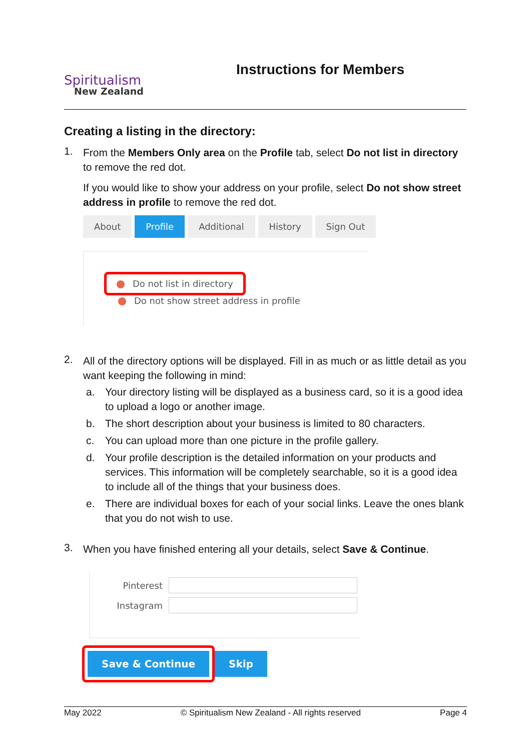Spiritualism
New Zealand
Instructions for Members
Creating a listing in the directory:
1.
From the Members Only area on the Profile tab, select Do not list in directory to remove the red dot.
If you would like to show your address on your profile, select Do not show street address in profile to remove the red dot.
About Profile Additional History Sign Out
Do not list in directory
Do not show street address in profile
2.
All of the directory options will be displayed. Fill in as much or as little detail as you want keeping the following in mind:
a. Your directory listing will be displayed as a business card, so it is a good idea to upload a logo or another image.
b. The short description about your business is limited to 80 characters.
c. You can upload more than one picture in the profile gallery.
d. Your profile description is the detailed information on your products and services. This information will be completely searchable, so it is a good idea to include all of the things that your business does.
e. There are individual boxes for each of your social links. Leave the ones blank that you do not wish to use.
3.
When you have finished entering all your details, select Save & Continue.
Pinterest
Instagram
Save & Continue
Skip
May 2022 © Spiritualism New Zealand - All rights reserved Page 4